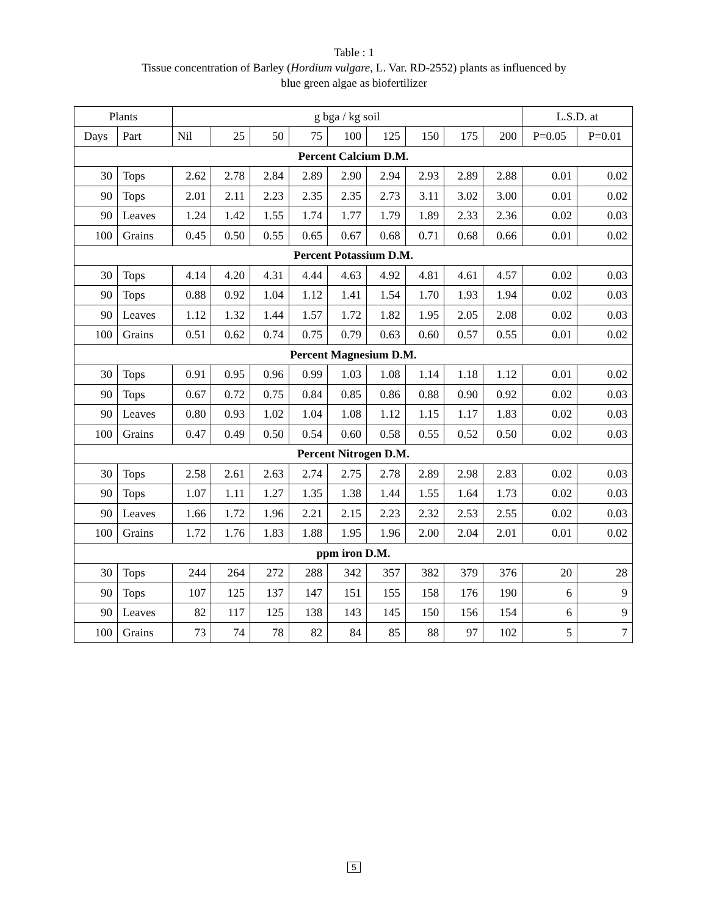Table : 1
Tissue concentration of Barley (Hordium vulgare, L. Var. RD-2552) plants as influenced by
blue green algae as biofertilizer
| Plants | | g bga / kg soil | | | | | | | | | L.S.D. at | |
| --- | --- | --- | --- | --- | --- | --- | --- | --- | --- | --- | --- | --- |
| Days | Part | Nil | 25 | 50 | 75 | 100 | 125 | 150 | 175 | 200 | P=0.05 | P=0.01 |
| Percent Calcium D.M. | | | | | | | | | | | | |
| 30 | Tops | 2.62 | 2.78 | 2.84 | 2.89 | 2.90 | 2.94 | 2.93 | 2.89 | 2.88 | 0.01 | 0.02 |
| 90 | Tops | 2.01 | 2.11 | 2.23 | 2.35 | 2.35 | 2.73 | 3.11 | 3.02 | 3.00 | 0.01 | 0.02 |
| 90 | Leaves | 1.24 | 1.42 | 1.55 | 1.74 | 1.77 | 1.79 | 1.89 | 2.33 | 2.36 | 0.02 | 0.03 |
| 100 | Grains | 0.45 | 0.50 | 0.55 | 0.65 | 0.67 | 0.68 | 0.71 | 0.68 | 0.66 | 0.01 | 0.02 |
| Percent Potassium D.M. | | | | | | | | | | | | |
| 30 | Tops | 4.14 | 4.20 | 4.31 | 4.44 | 4.63 | 4.92 | 4.81 | 4.61 | 4.57 | 0.02 | 0.03 |
| 90 | Tops | 0.88 | 0.92 | 1.04 | 1.12 | 1.41 | 1.54 | 1.70 | 1.93 | 1.94 | 0.02 | 0.03 |
| 90 | Leaves | 1.12 | 1.32 | 1.44 | 1.57 | 1.72 | 1.82 | 1.95 | 2.05 | 2.08 | 0.02 | 0.03 |
| 100 | Grains | 0.51 | 0.62 | 0.74 | 0.75 | 0.79 | 0.63 | 0.60 | 0.57 | 0.55 | 0.01 | 0.02 |
| Percent Magnesium D.M. | | | | | | | | | | | | |
| 30 | Tops | 0.91 | 0.95 | 0.96 | 0.99 | 1.03 | 1.08 | 1.14 | 1.18 | 1.12 | 0.01 | 0.02 |
| 90 | Tops | 0.67 | 0.72 | 0.75 | 0.84 | 0.85 | 0.86 | 0.88 | 0.90 | 0.92 | 0.02 | 0.03 |
| 90 | Leaves | 0.80 | 0.93 | 1.02 | 1.04 | 1.08 | 1.12 | 1.15 | 1.17 | 1.83 | 0.02 | 0.03 |
| 100 | Grains | 0.47 | 0.49 | 0.50 | 0.54 | 0.60 | 0.58 | 0.55 | 0.52 | 0.50 | 0.02 | 0.03 |
| Percent Nitrogen D.M. | | | | | | | | | | | | |
| 30 | Tops | 2.58 | 2.61 | 2.63 | 2.74 | 2.75 | 2.78 | 2.89 | 2.98 | 2.83 | 0.02 | 0.03 |
| 90 | Tops | 1.07 | 1.11 | 1.27 | 1.35 | 1.38 | 1.44 | 1.55 | 1.64 | 1.73 | 0.02 | 0.03 |
| 90 | Leaves | 1.66 | 1.72 | 1.96 | 2.21 | 2.15 | 2.23 | 2.32 | 2.53 | 2.55 | 0.02 | 0.03 |
| 100 | Grains | 1.72 | 1.76 | 1.83 | 1.88 | 1.95 | 1.96 | 2.00 | 2.04 | 2.01 | 0.01 | 0.02 |
| ppm iron D.M. | | | | | | | | | | | | |
| 30 | Tops | 244 | 264 | 272 | 288 | 342 | 357 | 382 | 379 | 376 | 20 | 28 |
| 90 | Tops | 107 | 125 | 137 | 147 | 151 | 155 | 158 | 176 | 190 | 6 | 9 |
| 90 | Leaves | 82 | 117 | 125 | 138 | 143 | 145 | 150 | 156 | 154 | 6 | 9 |
| 100 | Grains | 73 | 74 | 78 | 82 | 84 | 85 | 88 | 97 | 102 | 5 | 7 |
5